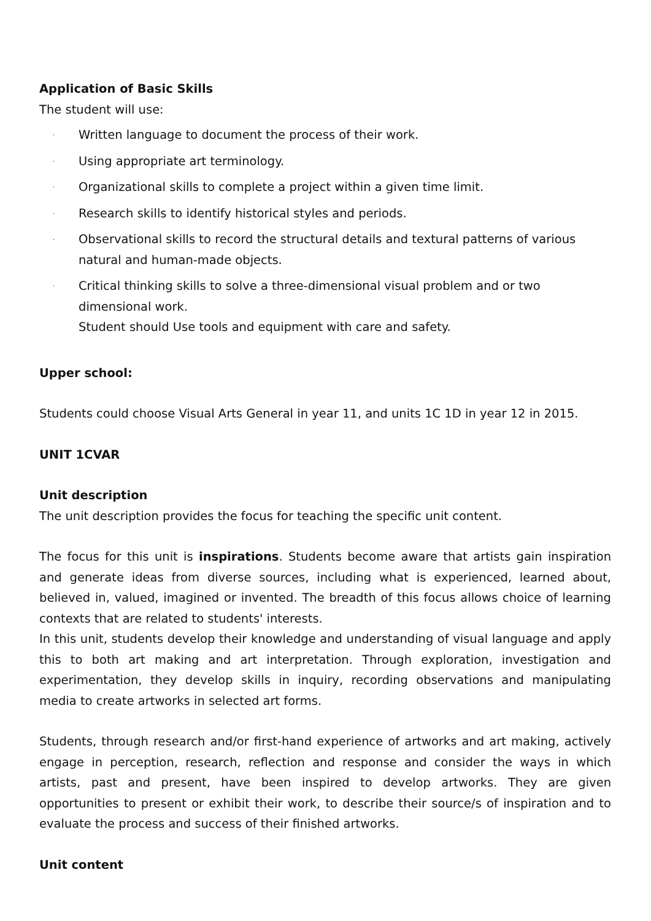Application of Basic Skills
The student will use:
· Written language to document the process of their work.
· Using appropriate art terminology.
· Organizational skills to complete a project within a given time limit.
· Research skills to identify historical styles and periods.
· Observational skills to record the structural details and textural patterns of various natural and human-made objects.
· Critical thinking skills to solve a three-dimensional visual problem and or two dimensional work.
Student should Use tools and equipment with care and safety.
Upper school:
Students could choose Visual Arts General in year 11, and units 1C 1D in year 12 in 2015.
UNIT 1CVAR
Unit description
The unit description provides the focus for teaching the specific unit content.
The focus for this unit is inspirations. Students become aware that artists gain inspiration and generate ideas from diverse sources, including what is experienced, learned about, believed in, valued, imagined or invented. The breadth of this focus allows choice of learning contexts that are related to students' interests.
In this unit, students develop their knowledge and understanding of visual language and apply this to both art making and art interpretation. Through exploration, investigation and experimentation, they develop skills in inquiry, recording observations and manipulating media to create artworks in selected art forms.
Students, through research and/or first-hand experience of artworks and art making, actively engage in perception, research, reflection and response and consider the ways in which artists, past and present, have been inspired to develop artworks. They are given opportunities to present or exhibit their work, to describe their source/s of inspiration and to evaluate the process and success of their finished artworks.
Unit content